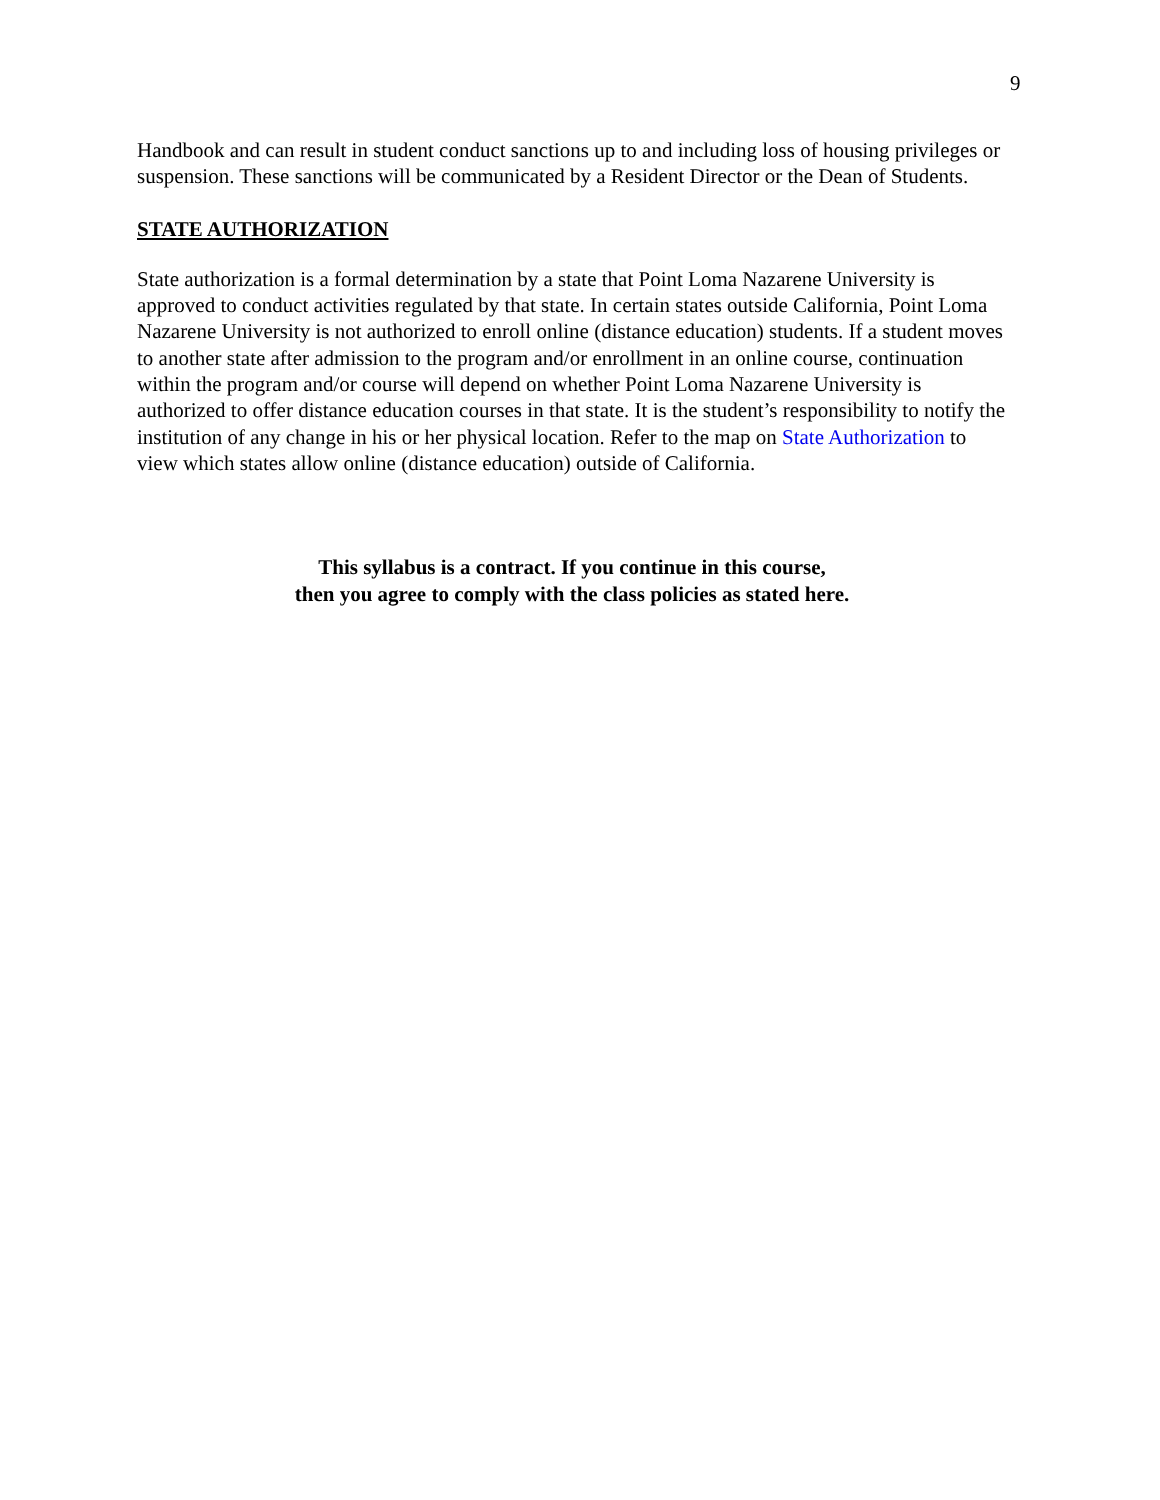9
Handbook and can result in student conduct sanctions up to and including loss of housing privileges or suspension. These sanctions will be communicated by a Resident Director or the Dean of Students.
STATE AUTHORIZATION
State authorization is a formal determination by a state that Point Loma Nazarene University is approved to conduct activities regulated by that state. In certain states outside California, Point Loma Nazarene University is not authorized to enroll online (distance education) students. If a student moves to another state after admission to the program and/or enrollment in an online course, continuation within the program and/or course will depend on whether Point Loma Nazarene University is authorized to offer distance education courses in that state. It is the student’s responsibility to notify the institution of any change in his or her physical location. Refer to the map on State Authorization to view which states allow online (distance education) outside of California.
This syllabus is a contract. If you continue in this course,
then you agree to comply with the class policies as stated here.